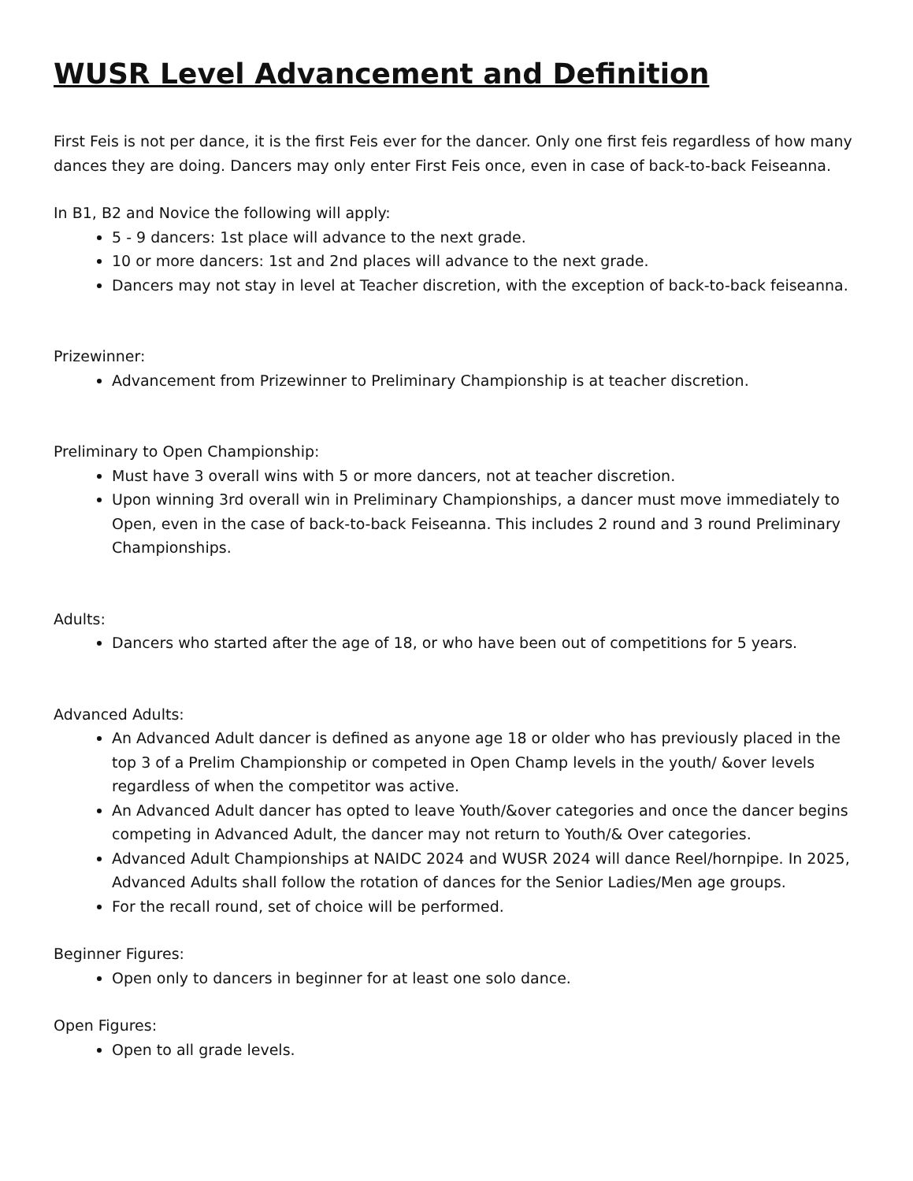WUSR Level Advancement and Definition
First Feis is not per dance, it is the first Feis ever for the dancer. Only one first feis regardless of how many dances they are doing. Dancers may only enter First Feis once, even in case of back-to-back Feiseanna.
In B1, B2 and Novice the following will apply:
5 - 9 dancers: 1st place will advance to the next grade.
10 or more dancers: 1st and 2nd places will advance to the next grade.
Dancers may not stay in level at Teacher discretion, with the exception of back-to-back feiseanna.
Prizewinner:
Advancement from Prizewinner to Preliminary Championship is at teacher discretion.
Preliminary to Open Championship:
Must have 3 overall wins with 5 or more dancers, not at teacher discretion.
Upon winning 3rd overall win in Preliminary Championships, a dancer must move immediately to Open, even in the case of back-to-back Feiseanna. This includes 2 round and 3 round Preliminary Championships.
Adults:
Dancers who started after the age of 18, or who have been out of competitions for 5 years.
Advanced Adults:
An Advanced Adult dancer is defined as anyone age 18 or older who has previously placed in the top 3 of a Prelim Championship or competed in Open Champ levels in the youth/ &over levels regardless of when the competitor was active.
An Advanced Adult dancer has opted to leave Youth/&over categories and once the dancer begins competing in Advanced Adult, the dancer may not return to Youth/& Over categories.
Advanced Adult Championships at NAIDC 2024 and WUSR 2024 will dance Reel/hornpipe. In 2025, Advanced Adults shall follow the rotation of dances for the Senior Ladies/Men age groups.
For the recall round, set of choice will be performed.
Beginner Figures:
Open only to dancers in beginner for at least one solo dance.
Open Figures:
Open to all grade levels.